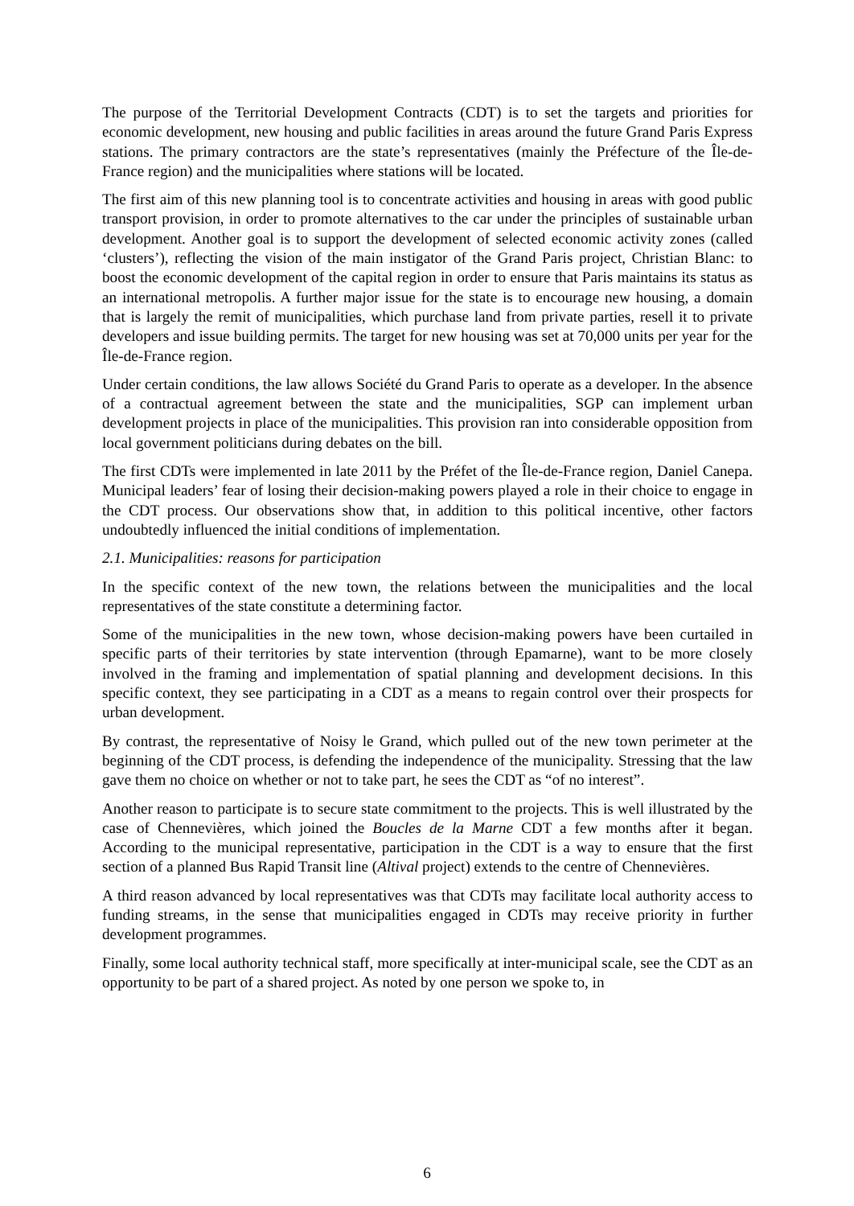The purpose of the Territorial Development Contracts (CDT) is to set the targets and priorities for economic development, new housing and public facilities in areas around the future Grand Paris Express stations. The primary contractors are the state’s representatives (mainly the Préfecture of the Île-de-France region) and the municipalities where stations will be located.
The first aim of this new planning tool is to concentrate activities and housing in areas with good public transport provision, in order to promote alternatives to the car under the principles of sustainable urban development. Another goal is to support the development of selected economic activity zones (called ‘clusters’), reflecting the vision of the main instigator of the Grand Paris project, Christian Blanc: to boost the economic development of the capital region in order to ensure that Paris maintains its status as an international metropolis. A further major issue for the state is to encourage new housing, a domain that is largely the remit of municipalities, which purchase land from private parties, resell it to private developers and issue building permits. The target for new housing was set at 70,000 units per year for the Île-de-France region.
Under certain conditions, the law allows Société du Grand Paris to operate as a developer. In the absence of a contractual agreement between the state and the municipalities, SGP can implement urban development projects in place of the municipalities. This provision ran into considerable opposition from local government politicians during debates on the bill.
The first CDTs were implemented in late 2011 by the Préfet of the Île-de-France region, Daniel Canepa. Municipal leaders’ fear of losing their decision-making powers played a role in their choice to engage in the CDT process. Our observations show that, in addition to this political incentive, other factors undoubtedly influenced the initial conditions of implementation.
2.1. Municipalities: reasons for participation
In the specific context of the new town, the relations between the municipalities and the local representatives of the state constitute a determining factor.
Some of the municipalities in the new town, whose decision-making powers have been curtailed in specific parts of their territories by state intervention (through Epamarne), want to be more closely involved in the framing and implementation of spatial planning and development decisions. In this specific context, they see participating in a CDT as a means to regain control over their prospects for urban development.
By contrast, the representative of Noisy le Grand, which pulled out of the new town perimeter at the beginning of the CDT process, is defending the independence of the municipality. Stressing that the law gave them no choice on whether or not to take part, he sees the CDT as “of no interest”.
Another reason to participate is to secure state commitment to the projects. This is well illustrated by the case of Chennevières, which joined the Boucles de la Marne CDT a few months after it began. According to the municipal representative, participation in the CDT is a way to ensure that the first section of a planned Bus Rapid Transit line (Altival project) extends to the centre of Chennevières.
A third reason advanced by local representatives was that CDTs may facilitate local authority access to funding streams, in the sense that municipalities engaged in CDTs may receive priority in further development programmes.
Finally, some local authority technical staff, more specifically at inter-municipal scale, see the CDT as an opportunity to be part of a shared project. As noted by one person we spoke to, in
6